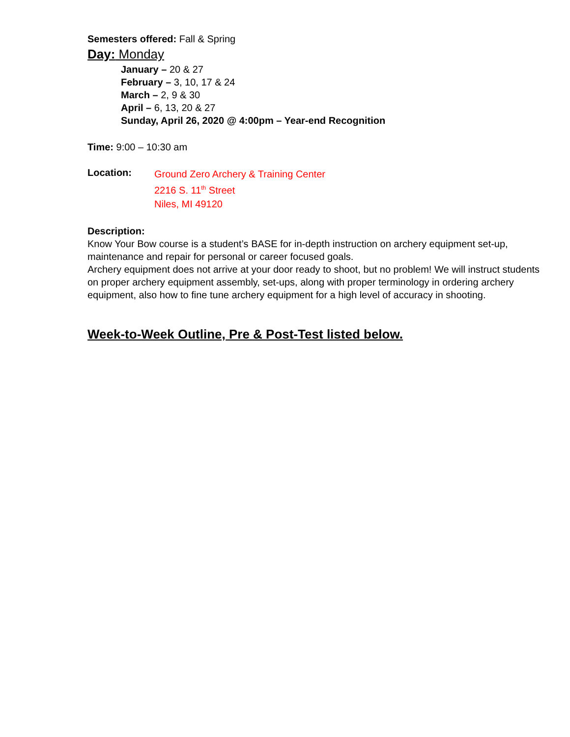Semesters offered: Fall & Spring
Day: Monday
January – 20 & 27
February – 3, 10, 17 & 24
March – 2, 9 & 30
April – 6, 13, 20 & 27
Sunday, April 26, 2020 @ 4:00pm – Year-end Recognition
Time: 9:00 – 10:30 am
Location:
Ground Zero Archery & Training Center
2216 S. 11<sup>th</sup> Street
Niles, MI 49120
Description:
Know Your Bow course is a student’s BASE for in-depth instruction on archery equipment set-up, maintenance and repair for personal or career focused goals.
Archery equipment does not arrive at your door ready to shoot, but no problem! We will instruct students on proper archery equipment assembly, set-ups, along with proper terminology in ordering archery equipment, also how to fine tune archery equipment for a high level of accuracy in shooting.
Week-to-Week Outline, Pre & Post-Test listed below.